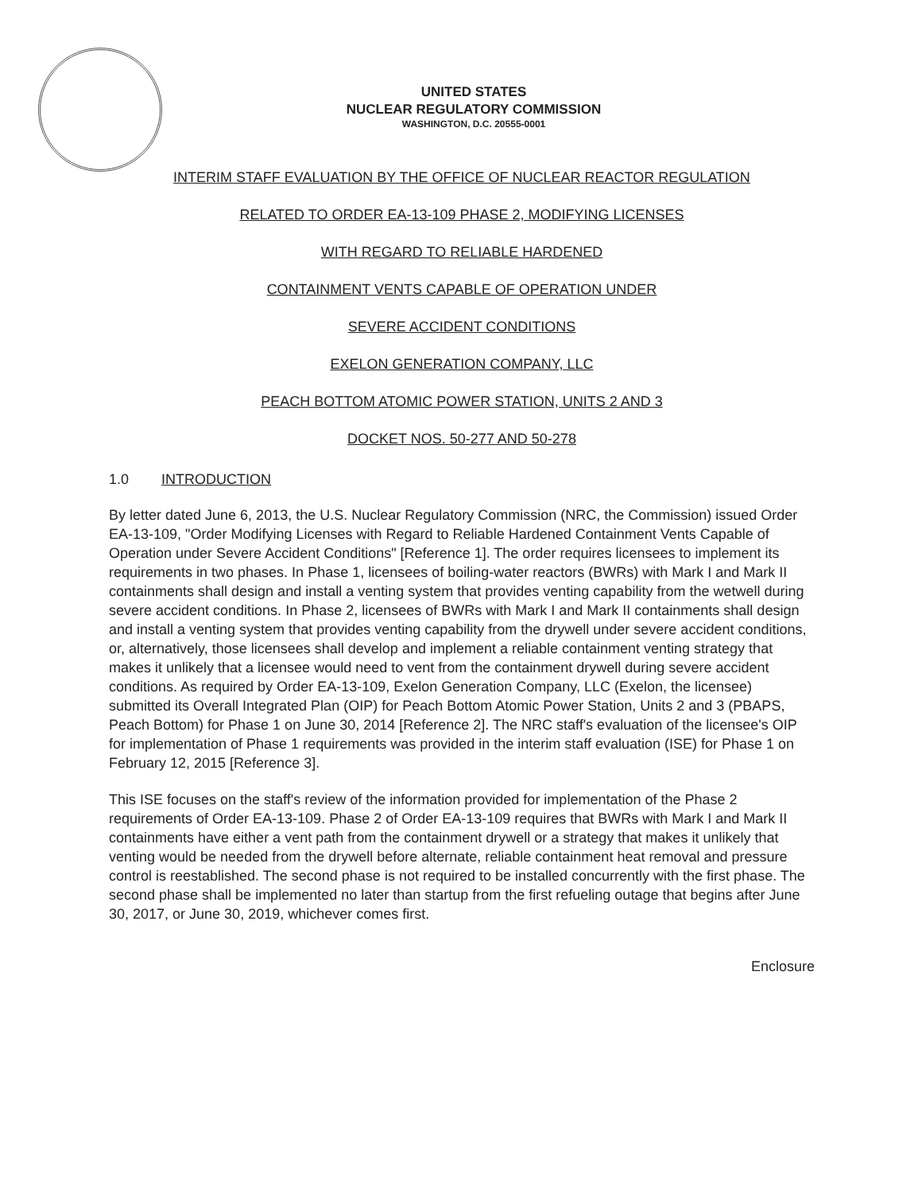UNITED STATES
NUCLEAR REGULATORY COMMISSION
WASHINGTON, D.C. 20555-0001
INTERIM STAFF EVALUATION BY THE OFFICE OF NUCLEAR REACTOR REGULATION
RELATED TO ORDER EA-13-109 PHASE 2, MODIFYING LICENSES
WITH REGARD TO RELIABLE HARDENED
CONTAINMENT VENTS CAPABLE OF OPERATION UNDER
SEVERE ACCIDENT CONDITIONS
EXELON GENERATION COMPANY, LLC
PEACH BOTTOM ATOMIC POWER STATION, UNITS 2 AND 3
DOCKET NOS. 50-277 AND 50-278
1.0 INTRODUCTION
By letter dated June 6, 2013, the U.S. Nuclear Regulatory Commission (NRC, the Commission) issued Order EA-13-109, "Order Modifying Licenses with Regard to Reliable Hardened Containment Vents Capable of Operation under Severe Accident Conditions" [Reference 1]. The order requires licensees to implement its requirements in two phases. In Phase 1, licensees of boiling-water reactors (BWRs) with Mark I and Mark II containments shall design and install a venting system that provides venting capability from the wetwell during severe accident conditions. In Phase 2, licensees of BWRs with Mark I and Mark II containments shall design and install a venting system that provides venting capability from the drywell under severe accident conditions, or, alternatively, those licensees shall develop and implement a reliable containment venting strategy that makes it unlikely that a licensee would need to vent from the containment drywell during severe accident conditions. As required by Order EA-13-109, Exelon Generation Company, LLC (Exelon, the licensee) submitted its Overall Integrated Plan (OIP) for Peach Bottom Atomic Power Station, Units 2 and 3 (PBAPS, Peach Bottom) for Phase 1 on June 30, 2014 [Reference 2]. The NRC staff's evaluation of the licensee's OIP for implementation of Phase 1 requirements was provided in the interim staff evaluation (ISE) for Phase 1 on February 12, 2015 [Reference 3].
This ISE focuses on the staff's review of the information provided for implementation of the Phase 2 requirements of Order EA-13-109. Phase 2 of Order EA-13-109 requires that BWRs with Mark I and Mark II containments have either a vent path from the containment drywell or a strategy that makes it unlikely that venting would be needed from the drywell before alternate, reliable containment heat removal and pressure control is reestablished. The second phase is not required to be installed concurrently with the first phase. The second phase shall be implemented no later than startup from the first refueling outage that begins after June 30, 2017, or June 30, 2019, whichever comes first.
Enclosure